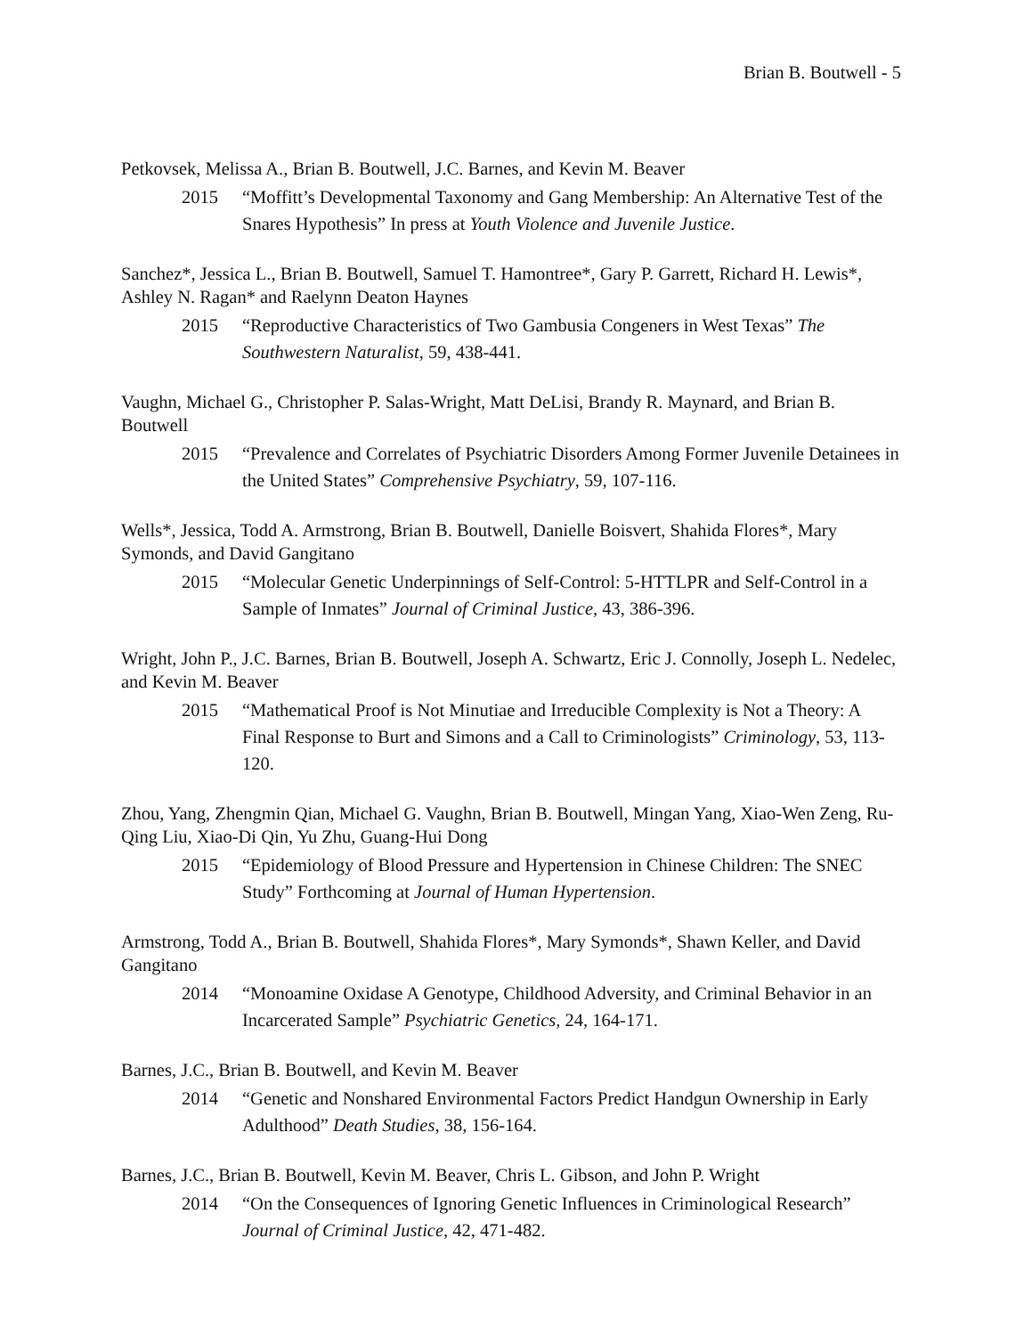Brian B. Boutwell - 5
Petkovsek, Melissa A., Brian B. Boutwell, J.C. Barnes, and Kevin M. Beaver
2015 “Moffitt’s Developmental Taxonomy and Gang Membership: An Alternative Test of the Snares Hypothesis” In press at Youth Violence and Juvenile Justice.
Sanchez*, Jessica L., Brian B. Boutwell, Samuel T. Hamontree*, Gary P. Garrett, Richard H. Lewis*, Ashley N. Ragan* and Raelynn Deaton Haynes
2015 “Reproductive Characteristics of Two Gambusia Congeners in West Texas” The Southwestern Naturalist, 59, 438-441.
Vaughn, Michael G., Christopher P. Salas-Wright, Matt DeLisi, Brandy R. Maynard, and Brian B. Boutwell
2015 “Prevalence and Correlates of Psychiatric Disorders Among Former Juvenile Detainees in the United States” Comprehensive Psychiatry, 59, 107-116.
Wells*, Jessica, Todd A. Armstrong, Brian B. Boutwell, Danielle Boisvert, Shahida Flores*, Mary Symonds, and David Gangitano
2015 “Molecular Genetic Underpinnings of Self-Control: 5-HTTLPR and Self-Control in a Sample of Inmates” Journal of Criminal Justice, 43, 386-396.
Wright, John P., J.C. Barnes, Brian B. Boutwell, Joseph A. Schwartz, Eric J. Connolly, Joseph L. Nedelec, and Kevin M. Beaver
2015 “Mathematical Proof is Not Minutiae and Irreducible Complexity is Not a Theory: A Final Response to Burt and Simons and a Call to Criminologists” Criminology, 53, 113-120.
Zhou, Yang, Zhengmin Qian, Michael G. Vaughn, Brian B. Boutwell, Mingan Yang, Xiao-Wen Zeng, Ru-Qing Liu, Xiao-Di Qin, Yu Zhu, Guang-Hui Dong
2015 “Epidemiology of Blood Pressure and Hypertension in Chinese Children: The SNEC Study” Forthcoming at Journal of Human Hypertension.
Armstrong, Todd A., Brian B. Boutwell, Shahida Flores*, Mary Symonds*, Shawn Keller, and David Gangitano
2014 “Monoamine Oxidase A Genotype, Childhood Adversity, and Criminal Behavior in an Incarcerated Sample” Psychiatric Genetics, 24, 164-171.
Barnes, J.C., Brian B. Boutwell, and Kevin M. Beaver
2014 “Genetic and Nonshared Environmental Factors Predict Handgun Ownership in Early Adulthood” Death Studies, 38, 156-164.
Barnes, J.C., Brian B. Boutwell, Kevin M. Beaver, Chris L. Gibson, and John P. Wright
2014 “On the Consequences of Ignoring Genetic Influences in Criminological Research” Journal of Criminal Justice, 42, 471-482.